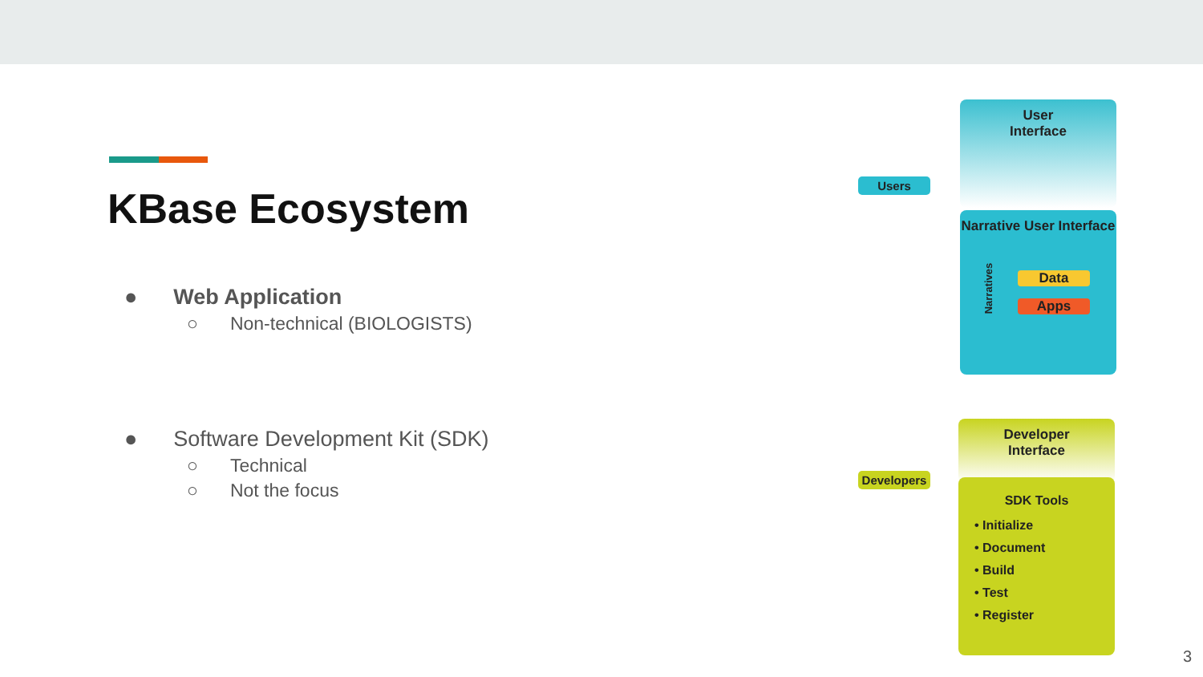KBase Ecosystem
● Web Application
○ Non-technical (BIOLOGISTS)
● Software Development Kit (SDK)
○ Technical
○ Not the focus
User
Interface
Users
Narrative User Interface
Narratives
Data
Apps
Developer
Interface
Developers
SDK Tools
• Initialize
• Document
• Build
• Test
• Register
3